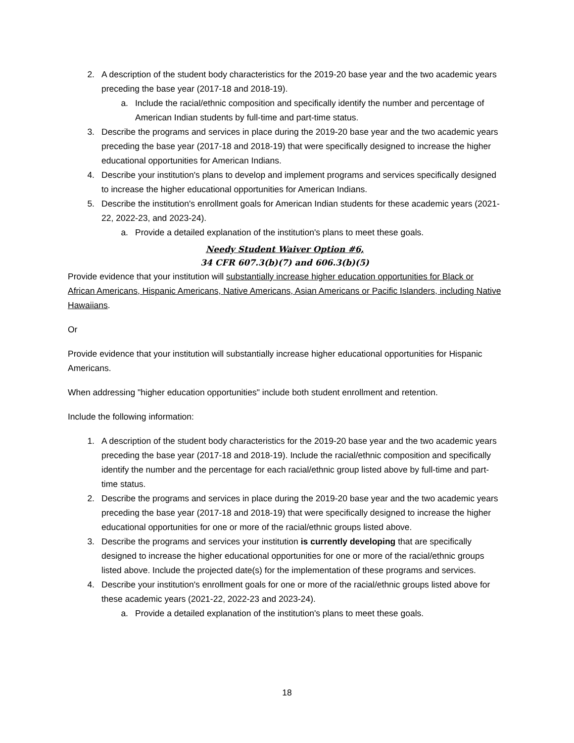2. A description of the student body characteristics for the 2019-20 base year and the two academic years preceding the base year (2017-18 and 2018-19).
a. Include the racial/ethnic composition and specifically identify the number and percentage of American Indian students by full-time and part-time status.
3. Describe the programs and services in place during the 2019-20 base year and the two academic years preceding the base year (2017-18 and 2018-19) that were specifically designed to increase the higher educational opportunities for American Indians.
4. Describe your institution's plans to develop and implement programs and services specifically designed to increase the higher educational opportunities for American Indians.
5. Describe the institution's enrollment goals for American Indian students for these academic years (2021-22, 2022-23, and 2023-24).
a. Provide a detailed explanation of the institution's plans to meet these goals.
Needy Student Waiver Option #6,
34 CFR 607.3(b)(7) and 606.3(b)(5)
Provide evidence that your institution will substantially increase higher education opportunities for Black or African Americans, Hispanic Americans, Native Americans, Asian Americans or Pacific Islanders, including Native Hawaiians.
Or
Provide evidence that your institution will substantially increase higher educational opportunities for Hispanic Americans.
When addressing "higher education opportunities" include both student enrollment and retention.
Include the following information:
1. A description of the student body characteristics for the 2019-20 base year and the two academic years preceding the base year (2017-18 and 2018-19). Include the racial/ethnic composition and specifically identify the number and the percentage for each racial/ethnic group listed above by full-time and part-time status.
2. Describe the programs and services in place during the 2019-20 base year and the two academic years preceding the base year (2017-18 and 2018-19) that were specifically designed to increase the higher educational opportunities for one or more of the racial/ethnic groups listed above.
3. Describe the programs and services your institution is currently developing that are specifically designed to increase the higher educational opportunities for one or more of the racial/ethnic groups listed above. Include the projected date(s) for the implementation of these programs and services.
4. Describe your institution's enrollment goals for one or more of the racial/ethnic groups listed above for these academic years (2021-22, 2022-23 and 2023-24).
a. Provide a detailed explanation of the institution's plans to meet these goals.
18